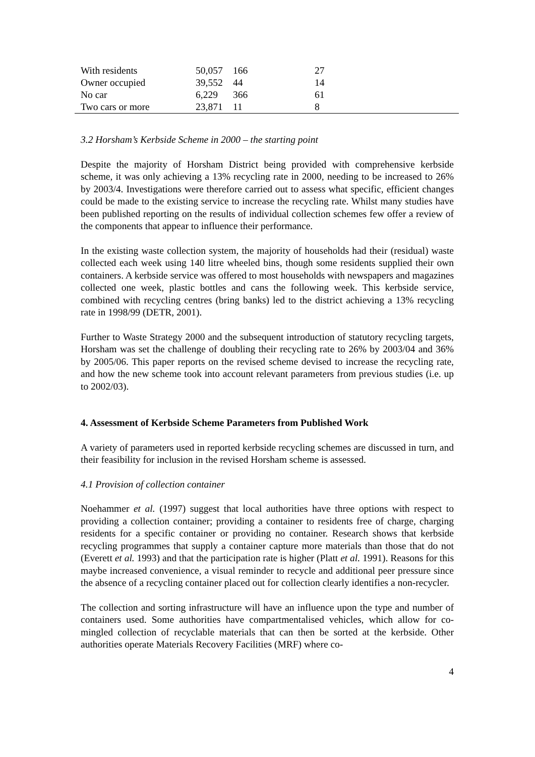| With residents | 50,057 | 166 | 27 |
| Owner occupied | 39,552 | 44 | 14 |
| No car | 6,229 | 366 | 61 |
| Two cars or more | 23,871 | 11 | 8 |
3.2 Horsham’s Kerbside Scheme in 2000 – the starting point
Despite the majority of Horsham District being provided with comprehensive kerbside scheme, it was only achieving a 13% recycling rate in 2000, needing to be increased to 26% by 2003/4. Investigations were therefore carried out to assess what specific, efficient changes could be made to the existing service to increase the recycling rate. Whilst many studies have been published reporting on the results of individual collection schemes few offer a review of the components that appear to influence their performance.
In the existing waste collection system, the majority of households had their (residual) waste collected each week using 140 litre wheeled bins, though some residents supplied their own containers. A kerbside service was offered to most households with newspapers and magazines collected one week, plastic bottles and cans the following week. This kerbside service, combined with recycling centres (bring banks) led to the district achieving a 13% recycling rate in 1998/99 (DETR, 2001).
Further to Waste Strategy 2000 and the subsequent introduction of statutory recycling targets, Horsham was set the challenge of doubling their recycling rate to 26% by 2003/04 and 36% by 2005/06. This paper reports on the revised scheme devised to increase the recycling rate, and how the new scheme took into account relevant parameters from previous studies (i.e. up to 2002/03).
4. Assessment of Kerbside Scheme Parameters from Published Work
A variety of parameters used in reported kerbside recycling schemes are discussed in turn, and their feasibility for inclusion in the revised Horsham scheme is assessed.
4.1 Provision of collection container
Noehammer et al. (1997) suggest that local authorities have three options with respect to providing a collection container; providing a container to residents free of charge, charging residents for a specific container or providing no container. Research shows that kerbside recycling programmes that supply a container capture more materials than those that do not (Everett et al. 1993) and that the participation rate is higher (Platt et al. 1991). Reasons for this maybe increased convenience, a visual reminder to recycle and additional peer pressure since the absence of a recycling container placed out for collection clearly identifies a non-recycler.
The collection and sorting infrastructure will have an influence upon the type and number of containers used. Some authorities have compartmentalised vehicles, which allow for co-mingled collection of recyclable materials that can then be sorted at the kerbside. Other authorities operate Materials Recovery Facilities (MRF) where co-
4